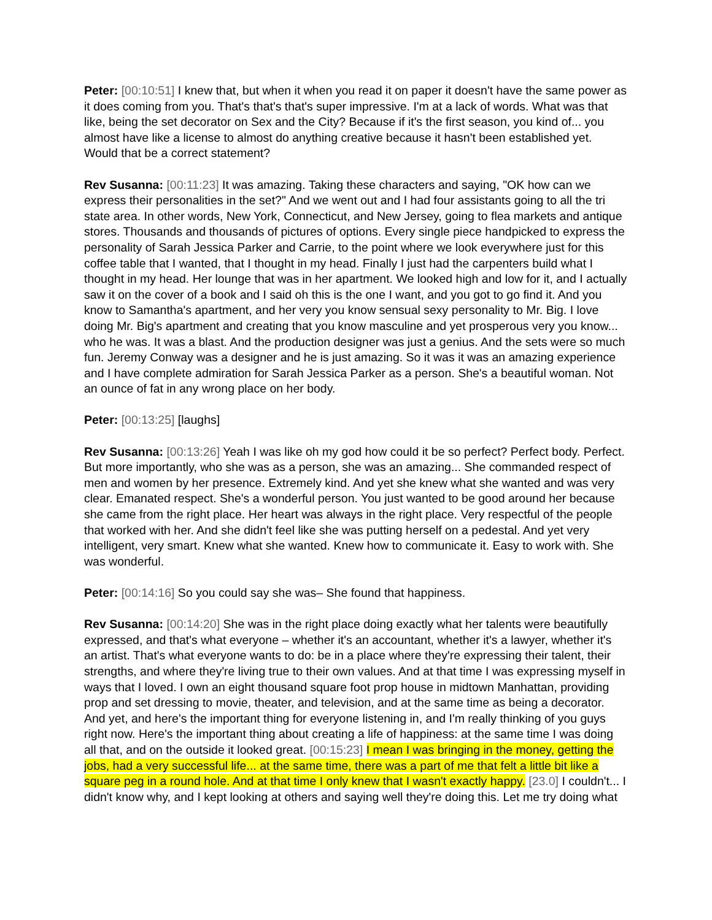Peter: [00:10:51] I knew that, but when it when you read it on paper it doesn't have the same power as it does coming from you. That's that's that's super impressive. I'm at a lack of words. What was that like, being the set decorator on Sex and the City? Because if it's the first season, you kind of... you almost have like a license to almost do anything creative because it hasn't been established yet. Would that be a correct statement?
Rev Susanna: [00:11:23] It was amazing. Taking these characters and saying, "OK how can we express their personalities in the set?" And we went out and I had four assistants going to all the tri state area. In other words, New York, Connecticut, and New Jersey, going to flea markets and antique stores. Thousands and thousands of pictures of options. Every single piece handpicked to express the personality of Sarah Jessica Parker and Carrie, to the point where we look everywhere just for this coffee table that I wanted, that I thought in my head. Finally I just had the carpenters build what I thought in my head. Her lounge that was in her apartment. We looked high and low for it, and I actually saw it on the cover of a book and I said oh this is the one I want, and you got to go find it. And you know to Samantha's apartment, and her very you know sensual sexy personality to Mr. Big. I love doing Mr. Big's apartment and creating that you know masculine and yet prosperous very you know... who he was. It was a blast. And the production designer was just a genius. And the sets were so much fun. Jeremy Conway was a designer and he is just amazing. So it was it was an amazing experience and I have complete admiration for Sarah Jessica Parker as a person. She's a beautiful woman. Not an ounce of fat in any wrong place on her body.
Peter: [00:13:25] [laughs]
Rev Susanna: [00:13:26] Yeah I was like oh my god how could it be so perfect? Perfect body. Perfect. But more importantly, who she was as a person, she was an amazing... She commanded respect of men and women by her presence. Extremely kind. And yet she knew what she wanted and was very clear. Emanated respect. She's a wonderful person. You just wanted to be good around her because she came from the right place. Her heart was always in the right place. Very respectful of the people that worked with her. And she didn't feel like she was putting herself on a pedestal. And yet very intelligent, very smart. Knew what she wanted. Knew how to communicate it. Easy to work with. She was wonderful.
Peter: [00:14:16] So you could say she was– She found that happiness.
Rev Susanna: [00:14:20] She was in the right place doing exactly what her talents were beautifully expressed, and that's what everyone – whether it's an accountant, whether it's a lawyer, whether it's an artist. That's what everyone wants to do: be in a place where they're expressing their talent, their strengths, and where they're living true to their own values. And at that time I was expressing myself in ways that I loved. I own an eight thousand square foot prop house in midtown Manhattan, providing prop and set dressing to movie, theater, and television, and at the same time as being a decorator. And yet, and here's the important thing for everyone listening in, and I'm really thinking of you guys right now. Here's the important thing about creating a life of happiness: at the same time I was doing all that, and on the outside it looked great. [00:15:23] I mean I was bringing in the money, getting the jobs, had a very successful life... at the same time, there was a part of me that felt a little bit like a square peg in a round hole. And at that time I only knew that I wasn't exactly happy. [23.0] I couldn't... I didn't know why, and I kept looking at others and saying well they're doing this. Let me try doing what